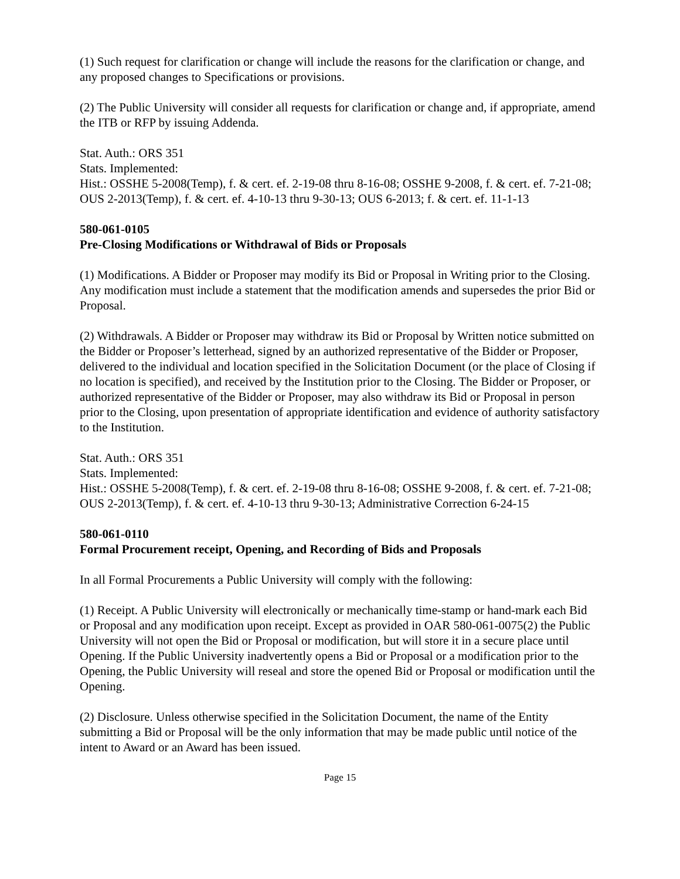(1) Such request for clarification or change will include the reasons for the clarification or change, and any proposed changes to Specifications or provisions.
(2) The Public University will consider all requests for clarification or change and, if appropriate, amend the ITB or RFP by issuing Addenda.
Stat. Auth.: ORS 351
Stats. Implemented:
Hist.: OSSHE 5-2008(Temp), f. & cert. ef. 2-19-08 thru 8-16-08; OSSHE 9-2008, f. & cert. ef. 7-21-08; OUS 2-2013(Temp), f. & cert. ef. 4-10-13 thru 9-30-13; OUS 6-2013; f. & cert. ef. 11-1-13
580-061-0105
Pre-Closing Modifications or Withdrawal of Bids or Proposals
(1) Modifications. A Bidder or Proposer may modify its Bid or Proposal in Writing prior to the Closing. Any modification must include a statement that the modification amends and supersedes the prior Bid or Proposal.
(2) Withdrawals. A Bidder or Proposer may withdraw its Bid or Proposal by Written notice submitted on the Bidder or Proposer’s letterhead, signed by an authorized representative of the Bidder or Proposer, delivered to the individual and location specified in the Solicitation Document (or the place of Closing if no location is specified), and received by the Institution prior to the Closing. The Bidder or Proposer, or authorized representative of the Bidder or Proposer, may also withdraw its Bid or Proposal in person prior to the Closing, upon presentation of appropriate identification and evidence of authority satisfactory to the Institution.
Stat. Auth.: ORS 351
Stats. Implemented:
Hist.: OSSHE 5-2008(Temp), f. & cert. ef. 2-19-08 thru 8-16-08; OSSHE 9-2008, f. & cert. ef. 7-21-08; OUS 2-2013(Temp), f. & cert. ef. 4-10-13 thru 9-30-13; Administrative Correction 6-24-15
580-061-0110
Formal Procurement receipt, Opening, and Recording of Bids and Proposals
In all Formal Procurements a Public University will comply with the following:
(1) Receipt. A Public University will electronically or mechanically time-stamp or hand-mark each Bid or Proposal and any modification upon receipt. Except as provided in OAR 580-061-0075(2) the Public University will not open the Bid or Proposal or modification, but will store it in a secure place until Opening. If the Public University inadvertently opens a Bid or Proposal or a modification prior to the Opening, the Public University will reseal and store the opened Bid or Proposal or modification until the Opening.
(2) Disclosure. Unless otherwise specified in the Solicitation Document, the name of the Entity submitting a Bid or Proposal will be the only information that may be made public until notice of the intent to Award or an Award has been issued.
Page 15